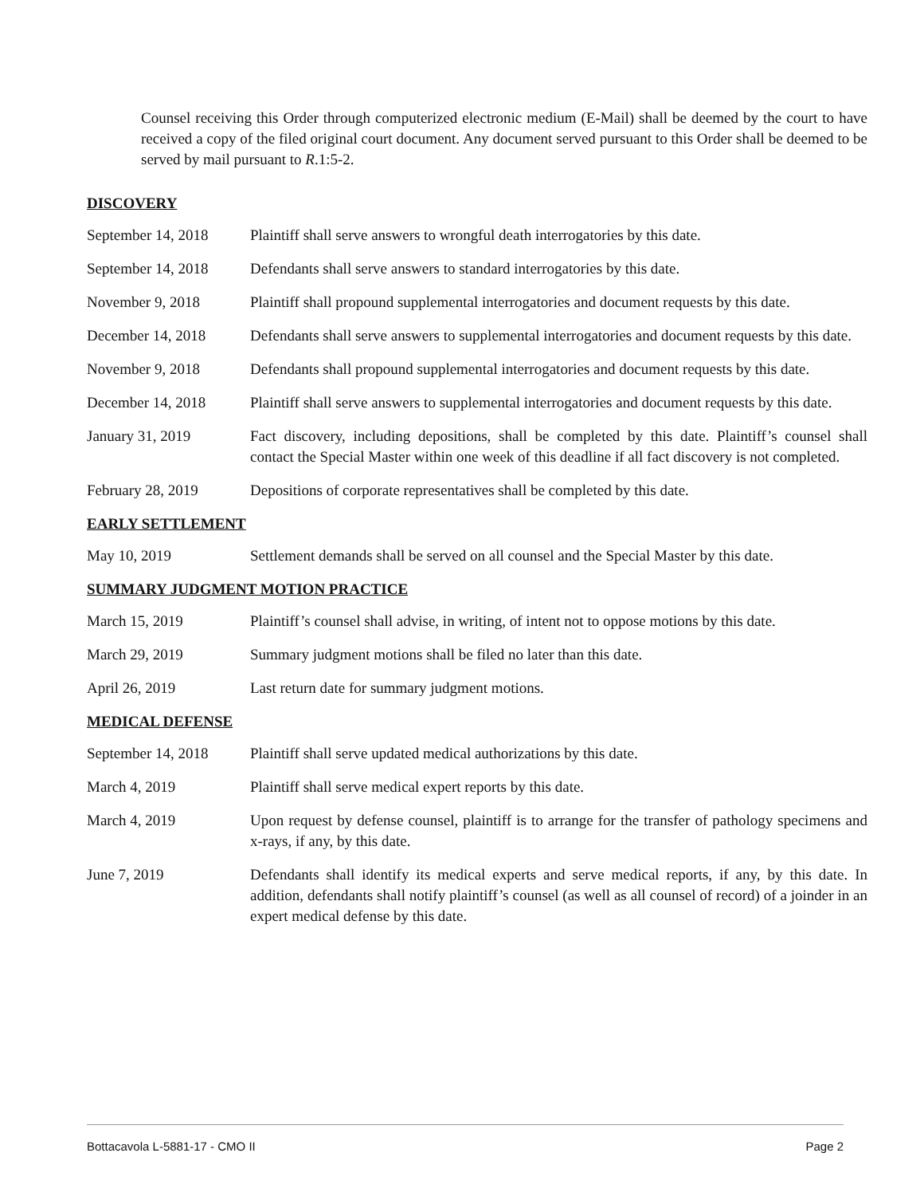Counsel receiving this Order through computerized electronic medium (E-Mail) shall be deemed by the court to have received a copy of the filed original court document. Any document served pursuant to this Order shall be deemed to be served by mail pursuant to R.1:5-2.
DISCOVERY
September 14, 2018
Plaintiff shall serve answers to wrongful death interrogatories by this date.
September 14, 2018
Defendants shall serve answers to standard interrogatories by this date.
November 9, 2018 Plaintiff shall propound supplemental interrogatories and document requests by this date.
December 14, 2018 Defendants shall serve answers to supplemental interrogatories and document requests by this date.
November 9, 2018 Defendants shall propound supplemental interrogatories and document requests by this date.
December 14, 2018 Plaintiff shall serve answers to supplemental interrogatories and document requests by this date.
January 31, 2019 Fact discovery, including depositions, shall be completed by this date. Plaintiff’s counsel shall contact the Special Master within one week of this deadline if all fact discovery is not completed.
February 28, 2019 Depositions of corporate representatives shall be completed by this date.
EARLY SETTLEMENT
May 10, 2019 Settlement demands shall be served on all counsel and the Special Master by this date.
SUMMARY JUDGMENT MOTION PRACTICE
March 15, 2019 Plaintiff’s counsel shall advise, in writing, of intent not to oppose motions by this date.
March 29, 2019 Summary judgment motions shall be filed no later than this date.
April 26, 2019 Last return date for summary judgment motions.
MEDICAL DEFENSE
September 14, 2018
Plaintiff shall serve updated medical authorizations by this date.
March 4, 2019 Plaintiff shall serve medical expert reports by this date.
March 4, 2019 Upon request by defense counsel, plaintiff is to arrange for the transfer of pathology specimens and x-rays, if any, by this date.
June 7, 2019 Defendants shall identify its medical experts and serve medical reports, if any, by this date. In addition, defendants shall notify plaintiff’s counsel (as well as all counsel of record) of a joinder in an expert medical defense by this date.
Bottacavola L-5881-17 - CMO II Page 2